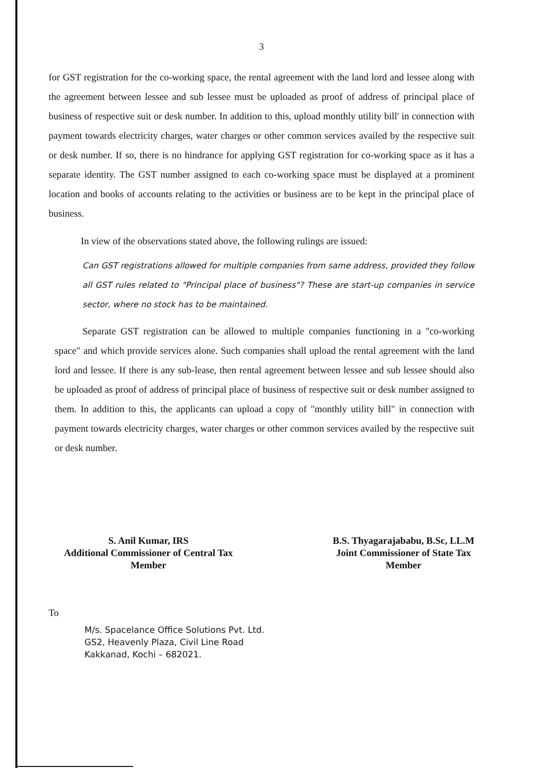3
for GST registration for the co-working space, the rental agreement with the land lord and lessee along with the agreement between lessee and sub lessee must be uploaded as proof of address of principal place of business of respective suit or desk number. In addition to this, upload monthly utility bill' in connection with payment towards electricity charges, water charges or other common services availed by the respective suit or desk number. If so, there is no hindrance for applying GST registration for co-working space as it has a separate identity. The GST number assigned to each co-working space must be displayed at a prominent location and books of accounts relating to the activities or business are to be kept in the principal place of business.
In view of the observations stated above, the following rulings are issued:
Can GST registrations allowed for multiple companies from same address, provided they follow all GST rules related to "Principal place of business"? These are start-up companies in service sector, where no stock has to be maintained.
Separate GST registration can be allowed to multiple companies functioning in a "co-working space" and which provide services alone. Such companies shall upload the rental agreement with the land lord and lessee. If there is any sub-lease, then rental agreement between lessee and sub lessee should also be uploaded as proof of address of principal place of business of respective suit or desk number assigned to them. In addition to this, the applicants can upload a copy of "monthly utility bill" in connection with payment towards electricity charges, water charges or other common services availed by the respective suit or desk number.
S. Anil Kumar, IRS
Additional Commissioner of Central Tax
Member
B.S. Thyagarajababu, B.Sc, LL.M
Joint Commissioner of State Tax
Member
To
M/s. Spacelance Office Solutions Pvt. Ltd.
GS2, Heavenly Plaza, Civil Line Road
Kakkanad, Kochi – 682021.